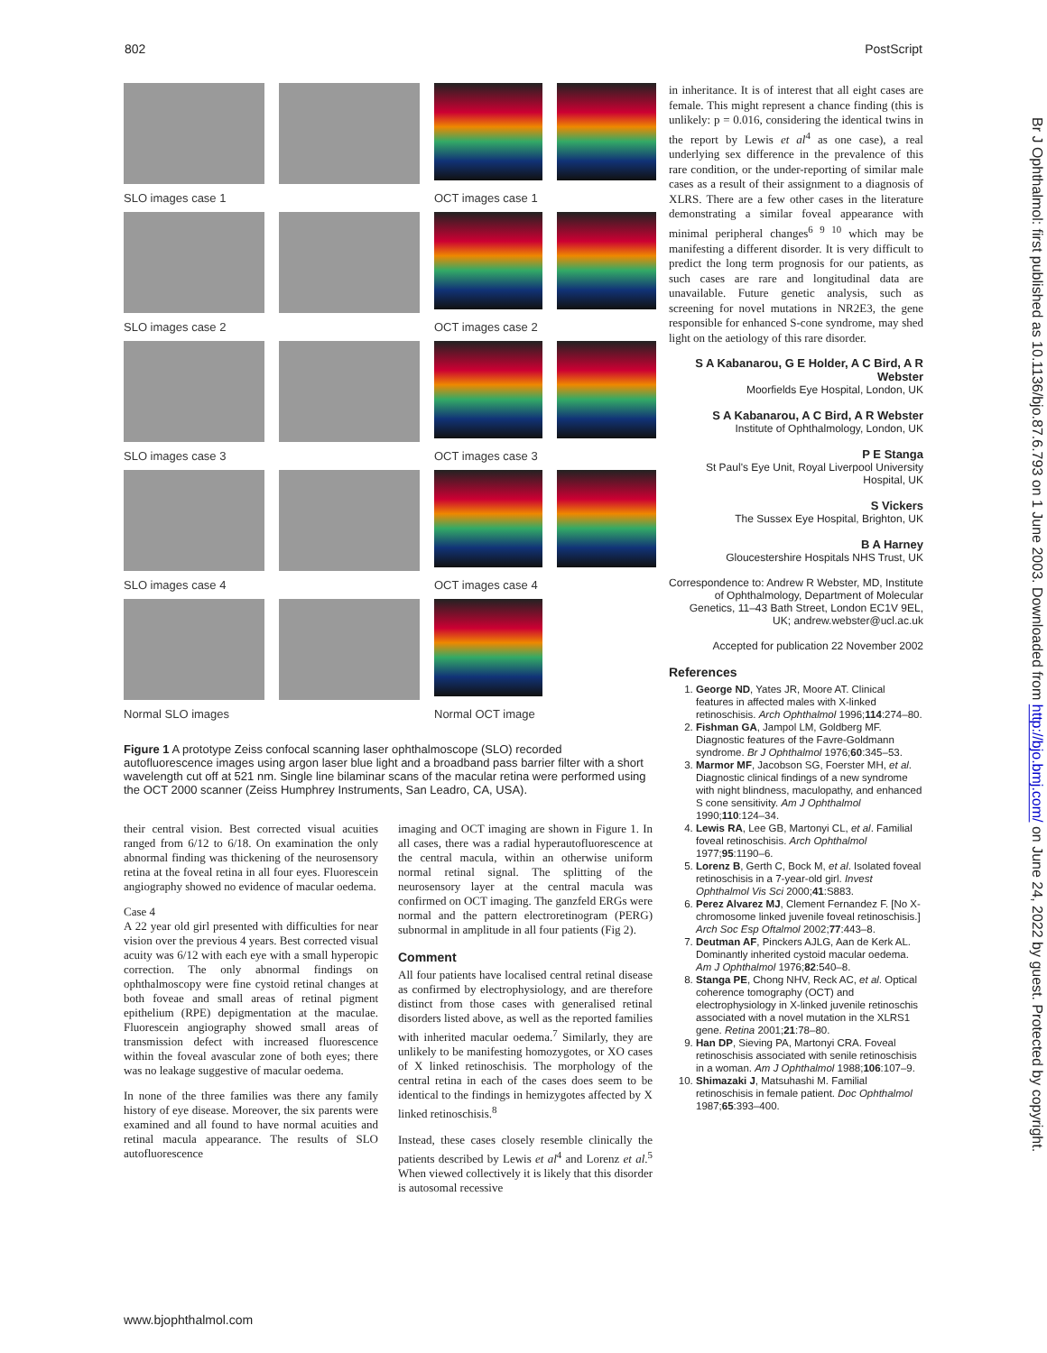802 PostScript
SLO images case 1
OCT images case 1
SLO images case 2
OCT images case 2
SLO images case 3
OCT images case 3
SLO images case 4
OCT images case 4
Normal SLO images
Normal OCT image
Figure 1 A prototype Zeiss confocal scanning laser ophthalmoscope (SLO) recorded autofluorescence images using argon laser blue light and a broadband pass barrier filter with a short wavelength cut off at 521 nm. Single line bilaminar scans of the macular retina were performed using the OCT 2000 scanner (Zeiss Humphrey Instruments, San Leadro, CA, USA).
their central vision. Best corrected visual acuities ranged from 6/12 to 6/18. On examination the only abnormal finding was thickening of the neurosensory retina at the foveal retina in all four eyes. Fluorescein angiography showed no evidence of macular oedema.
Case 4
A 22 year old girl presented with difficulties for near vision over the previous 4 years. Best corrected visual acuity was 6/12 with each eye with a small hyperopic correction. The only abnormal findings on ophthalmoscopy were fine cystoid retinal changes at both foveae and small areas of retinal pigment epithelium (RPE) depigmentation at the maculae. Fluorescein angiography showed small areas of transmission defect with increased fluorescence within the foveal avascular zone of both eyes; there was no leakage suggestive of macular oedema.
In none of the three families was there any family history of eye disease. Moreover, the six parents were examined and all found to have normal acuities and retinal macula appearance. The results of SLO autofluorescence
imaging and OCT imaging are shown in Figure 1. In all cases, there was a radial hyperautofluorescence at the central macula, within an otherwise uniform normal retinal signal. The splitting of the neurosensory layer at the central macula was confirmed on OCT imaging. The ganzfeld ERGs were normal and the pattern electroretinogram (PERG) subnormal in amplitude in all four patients (Fig 2).
Comment
All four patients have localised central retinal disease as confirmed by electrophysiology, and are therefore distinct from those cases with generalised retinal disorders listed above, as well as the reported families with inherited macular oedema.<sup>7</sup> Similarly, they are unlikely to be manifesting homozygotes, or XO cases of X linked retinoschisis. The morphology of the central retina in each of the cases does seem to be identical to the findings in hemizygotes affected by X linked retinoschisis.<sup>8</sup>
Instead, these cases closely resemble clinically the patients described by Lewis et al<sup>4</sup> and Lorenz et al.<sup>5</sup> When viewed collectively it is likely that this disorder is autosomal recessive
in inheritance. It is of interest that all eight cases are female. This might represent a chance finding (this is unlikely: p = 0.016, considering the identical twins in the report by Lewis et al<sup>4</sup> as one case), a real underlying sex difference in the prevalence of this rare condition, or the under-reporting of similar male cases as a result of their assignment to a diagnosis of XLRS. There are a few other cases in the literature demonstrating a similar foveal appearance with minimal peripheral changes<sup>6 9 10</sup> which may be manifesting a different disorder. It is very difficult to predict the long term prognosis for our patients, as such cases are rare and longitudinal data are unavailable. Future genetic analysis, such as screening for novel mutations in NR2E3, the gene responsible for enhanced S-cone syndrome, may shed light on the aetiology of this rare disorder.
S A Kabanarou, G E Holder, A C Bird, A R Webster
Moorfields Eye Hospital, London, UK
S A Kabanarou, A C Bird, A R Webster
Institute of Ophthalmology, London, UK
P E Stanga
St Paul's Eye Unit, Royal Liverpool University Hospital, UK
S Vickers
The Sussex Eye Hospital, Brighton, UK
B A Harney
Gloucestershire Hospitals NHS Trust, UK
Correspondence to: Andrew R Webster, MD, Institute of Ophthalmology, Department of Molecular Genetics, 11–43 Bath Street, London EC1V 9EL, UK; andrew.webster@ucl.ac.uk
Accepted for publication 22 November 2002
References
1. George ND, Yates JR, Moore AT. Clinical features in affected males with X-linked retinoschisis. Arch Ophthalmol 1996;114:274–80.
2. Fishman GA, Jampol LM, Goldberg MF. Diagnostic features of the Favre-Goldmann syndrome. Br J Ophthalmol 1976;60:345–53.
3. Marmor MF, Jacobson SG, Foerster MH, et al. Diagnostic clinical findings of a new syndrome with night blindness, maculopathy, and enhanced S cone sensitivity. Am J Ophthalmol 1990;110:124–34.
4. Lewis RA, Lee GB, Martonyi CL, et al. Familial foveal retinoschisis. Arch Ophthalmol 1977;95:1190–6.
5. Lorenz B, Gerth C, Bock M, et al. Isolated foveal retinoschisis in a 7-year-old girl. Invest Ophthalmol Vis Sci 2000;41:S883.
6. Perez Alvarez MJ, Clement Fernandez F. [No X-chromosome linked juvenile foveal retinoschisis.] Arch Soc Esp Oftalmol 2002;77:443–8.
7. Deutman AF, Pinckers AJLG, Aan de Kerk AL. Dominantly inherited cystoid macular oedema. Am J Ophthalmol 1976;82:540–8.
8. Stanga PE, Chong NHV, Reck AC, et al. Optical coherence tomography (OCT) and electrophysiology in X-linked juvenile retinoschis associated with a novel mutation in the XLRS1 gene. Retina 2001;21:78–80.
9. Han DP, Sieving PA, Martonyi CRA. Foveal retinoschisis associated with senile retinoschisis in a woman. Am J Ophthalmol 1988;106:107–9.
10. Shimazaki J, Matsuhashi M. Familial retinoschisis in female patient. Doc Ophthalmol 1987;65:393–400.
Br J Ophthalmol: first published as 10.1136/bjo.87.6.793 on 1 June 2003. Downloaded from http://bjo.bmj.com/ on June 24, 2022 by guest. Protected by copyright.
www.bjophthalmol.com